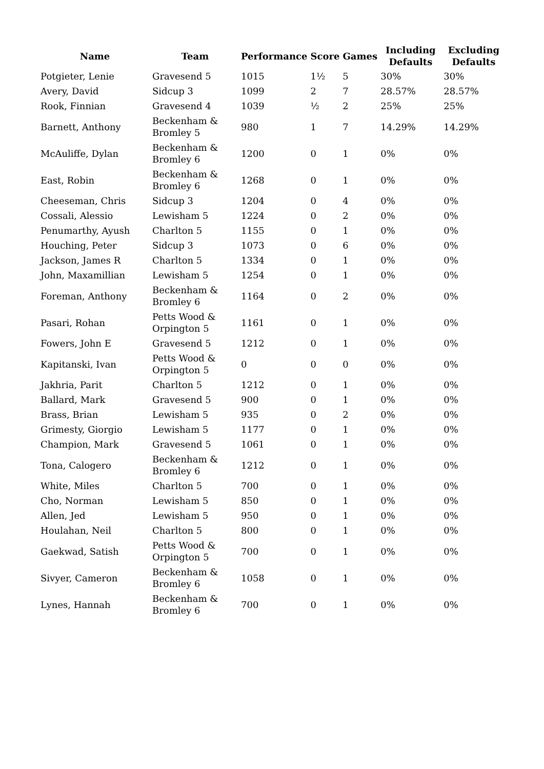| Name | Team | Performance | Score | Games | Including Defaults | Excluding Defaults |
| --- | --- | --- | --- | --- | --- | --- |
| Potgieter, Lenie | Gravesend 5 | 1015 | 1½ | 5 | 30% | 30% |
| Avery, David | Sidcup 3 | 1099 | 2 | 7 | 28.57% | 28.57% |
| Rook, Finnian | Gravesend 4 | 1039 | ½ | 2 | 25% | 25% |
| Barnett, Anthony | Beckenham & Bromley 5 | 980 | 1 | 7 | 14.29% | 14.29% |
| McAuliffe, Dylan | Beckenham & Bromley 6 | 1200 | 0 | 1 | 0% | 0% |
| East, Robin | Beckenham & Bromley 6 | 1268 | 0 | 1 | 0% | 0% |
| Cheeseman, Chris | Sidcup 3 | 1204 | 0 | 4 | 0% | 0% |
| Cossali, Alessio | Lewisham 5 | 1224 | 0 | 2 | 0% | 0% |
| Penumarthy, Ayush | Charlton 5 | 1155 | 0 | 1 | 0% | 0% |
| Houching, Peter | Sidcup 3 | 1073 | 0 | 6 | 0% | 0% |
| Jackson, James R | Charlton 5 | 1334 | 0 | 1 | 0% | 0% |
| John, Maxamillian | Lewisham 5 | 1254 | 0 | 1 | 0% | 0% |
| Foreman, Anthony | Beckenham & Bromley 6 | 1164 | 0 | 2 | 0% | 0% |
| Pasari, Rohan | Petts Wood & Orpington 5 | 1161 | 0 | 1 | 0% | 0% |
| Fowers, John E | Gravesend 5 | 1212 | 0 | 1 | 0% | 0% |
| Kapitanski, Ivan | Petts Wood & Orpington 5 | 0 | 0 | 0 | 0% | 0% |
| Jakhria, Parit | Charlton 5 | 1212 | 0 | 1 | 0% | 0% |
| Ballard, Mark | Gravesend 5 | 900 | 0 | 1 | 0% | 0% |
| Brass, Brian | Lewisham 5 | 935 | 0 | 2 | 0% | 0% |
| Grimesty, Giorgio | Lewisham 5 | 1177 | 0 | 1 | 0% | 0% |
| Champion, Mark | Gravesend 5 | 1061 | 0 | 1 | 0% | 0% |
| Tona, Calogero | Beckenham & Bromley 6 | 1212 | 0 | 1 | 0% | 0% |
| White, Miles | Charlton 5 | 700 | 0 | 1 | 0% | 0% |
| Cho, Norman | Lewisham 5 | 850 | 0 | 1 | 0% | 0% |
| Allen, Jed | Lewisham 5 | 950 | 0 | 1 | 0% | 0% |
| Houlahan, Neil | Charlton 5 | 800 | 0 | 1 | 0% | 0% |
| Gaekwad, Satish | Petts Wood & Orpington 5 | 700 | 0 | 1 | 0% | 0% |
| Sivyer, Cameron | Beckenham & Bromley 6 | 1058 | 0 | 1 | 0% | 0% |
| Lynes, Hannah | Beckenham & Bromley 6 | 700 | 0 | 1 | 0% | 0% |